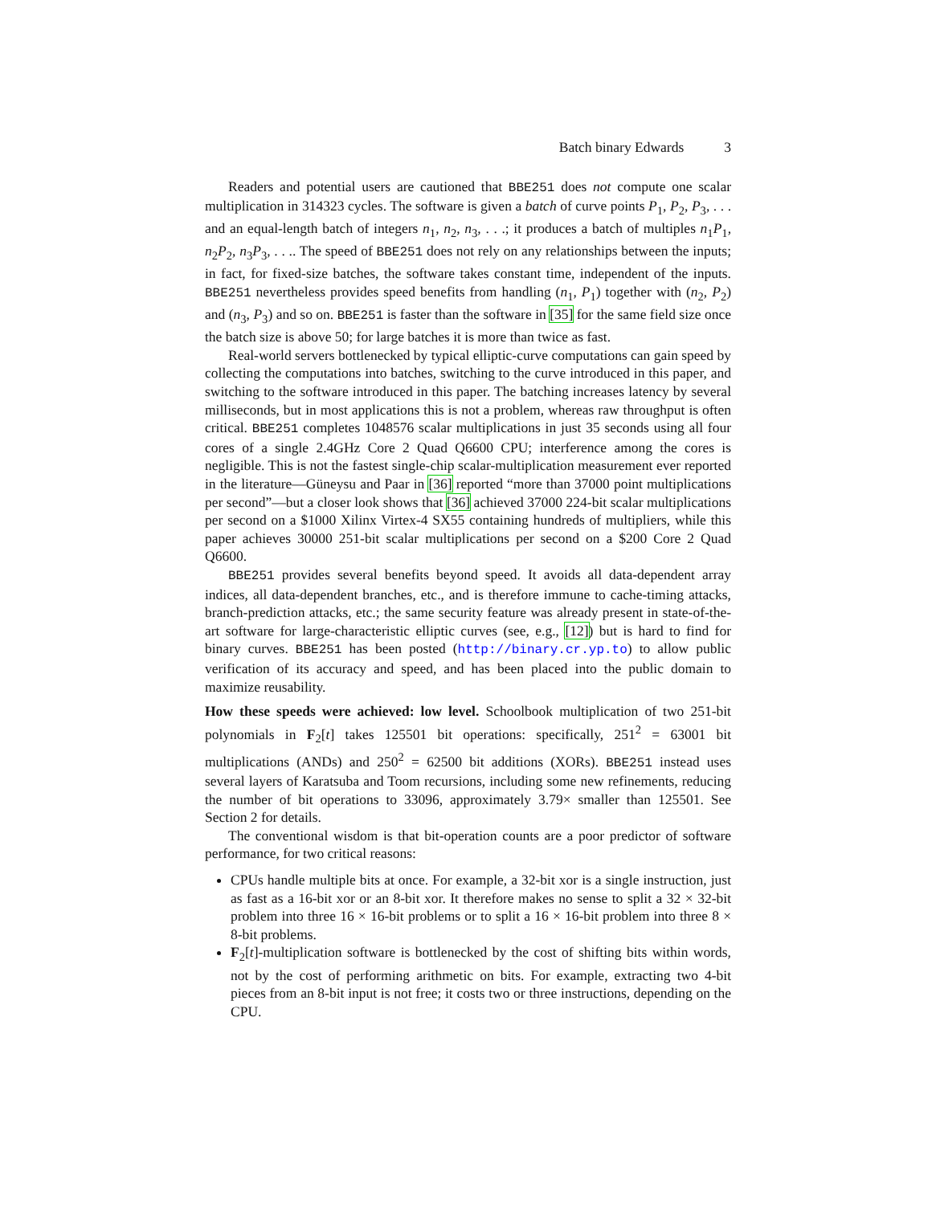Batch binary Edwards 3
Readers and potential users are cautioned that BBE251 does not compute one scalar multiplication in 314323 cycles. The software is given a batch of curve points P<sub>1</sub>, P<sub>2</sub>, P<sub>3</sub>, . . . and an equal-length batch of integers n<sub>1</sub>, n<sub>2</sub>, n<sub>3</sub>, . . .; it produces a batch of multiples n<sub>1</sub>P<sub>1</sub>, n<sub>2</sub>P<sub>2</sub>, n<sub>3</sub>P<sub>3</sub>, . . .. The speed of BBE251 does not rely on any relationships between the inputs; in fact, for fixed-size batches, the software takes constant time, independent of the inputs. BBE251 nevertheless provides speed benefits from handling (n<sub>1</sub>, P<sub>1</sub>) together with (n<sub>2</sub>, P<sub>2</sub>) and (n<sub>3</sub>, P<sub>3</sub>) and so on. BBE251 is faster than the software in [35] for the same field size once the batch size is above 50; for large batches it is more than twice as fast.
Real-world servers bottlenecked by typical elliptic-curve computations can gain speed by collecting the computations into batches, switching to the curve introduced in this paper, and switching to the software introduced in this paper. The batching increases latency by several milliseconds, but in most applications this is not a problem, whereas raw throughput is often critical. BBE251 completes 1048576 scalar multiplications in just 35 seconds using all four cores of a single 2.4GHz Core 2 Quad Q6600 CPU; interference among the cores is negligible. This is not the fastest single-chip scalar-multiplication measurement ever reported in the literature—Güneysu and Paar in [36] reported “more than 37000 point multiplications per second”—but a closer look shows that [36] achieved 37000 224-bit scalar multiplications per second on a $1000 Xilinx Virtex-4 SX55 containing hundreds of multipliers, while this paper achieves 30000 251-bit scalar multiplications per second on a $200 Core 2 Quad Q6600.
BBE251 provides several benefits beyond speed. It avoids all data-dependent array indices, all data-dependent branches, etc., and is therefore immune to cache-timing attacks, branch-prediction attacks, etc.; the same security feature was already present in state-of-the-art software for large-characteristic elliptic curves (see, e.g., [12]) but is hard to find for binary curves. BBE251 has been posted (http://binary.cr.yp.to) to allow public verification of its accuracy and speed, and has been placed into the public domain to maximize reusability.
How these speeds were achieved: low level. Schoolbook multiplication of two 251-bit polynomials in F<sub>2</sub>[t] takes 125501 bit operations: specifically, 251<sup>2</sup> = 63001 bit multiplications (ANDs) and 250<sup>2</sup> = 62500 bit additions (XORs). BBE251 instead uses several layers of Karatsuba and Toom recursions, including some new refinements, reducing the number of bit operations to 33096, approximately 3.79× smaller than 125501. See Section 2 for details.
The conventional wisdom is that bit-operation counts are a poor predictor of software performance, for two critical reasons:
CPUs handle multiple bits at once. For example, a 32-bit xor is a single instruction, just as fast as a 16-bit xor or an 8-bit xor. It therefore makes no sense to split a 32 × 32-bit problem into three 16 × 16-bit problems or to split a 16 × 16-bit problem into three 8 × 8-bit problems.
F<sub>2</sub>[t]-multiplication software is bottlenecked by the cost of shifting bits within words, not by the cost of performing arithmetic on bits. For example, extracting two 4-bit pieces from an 8-bit input is not free; it costs two or three instructions, depending on the CPU.